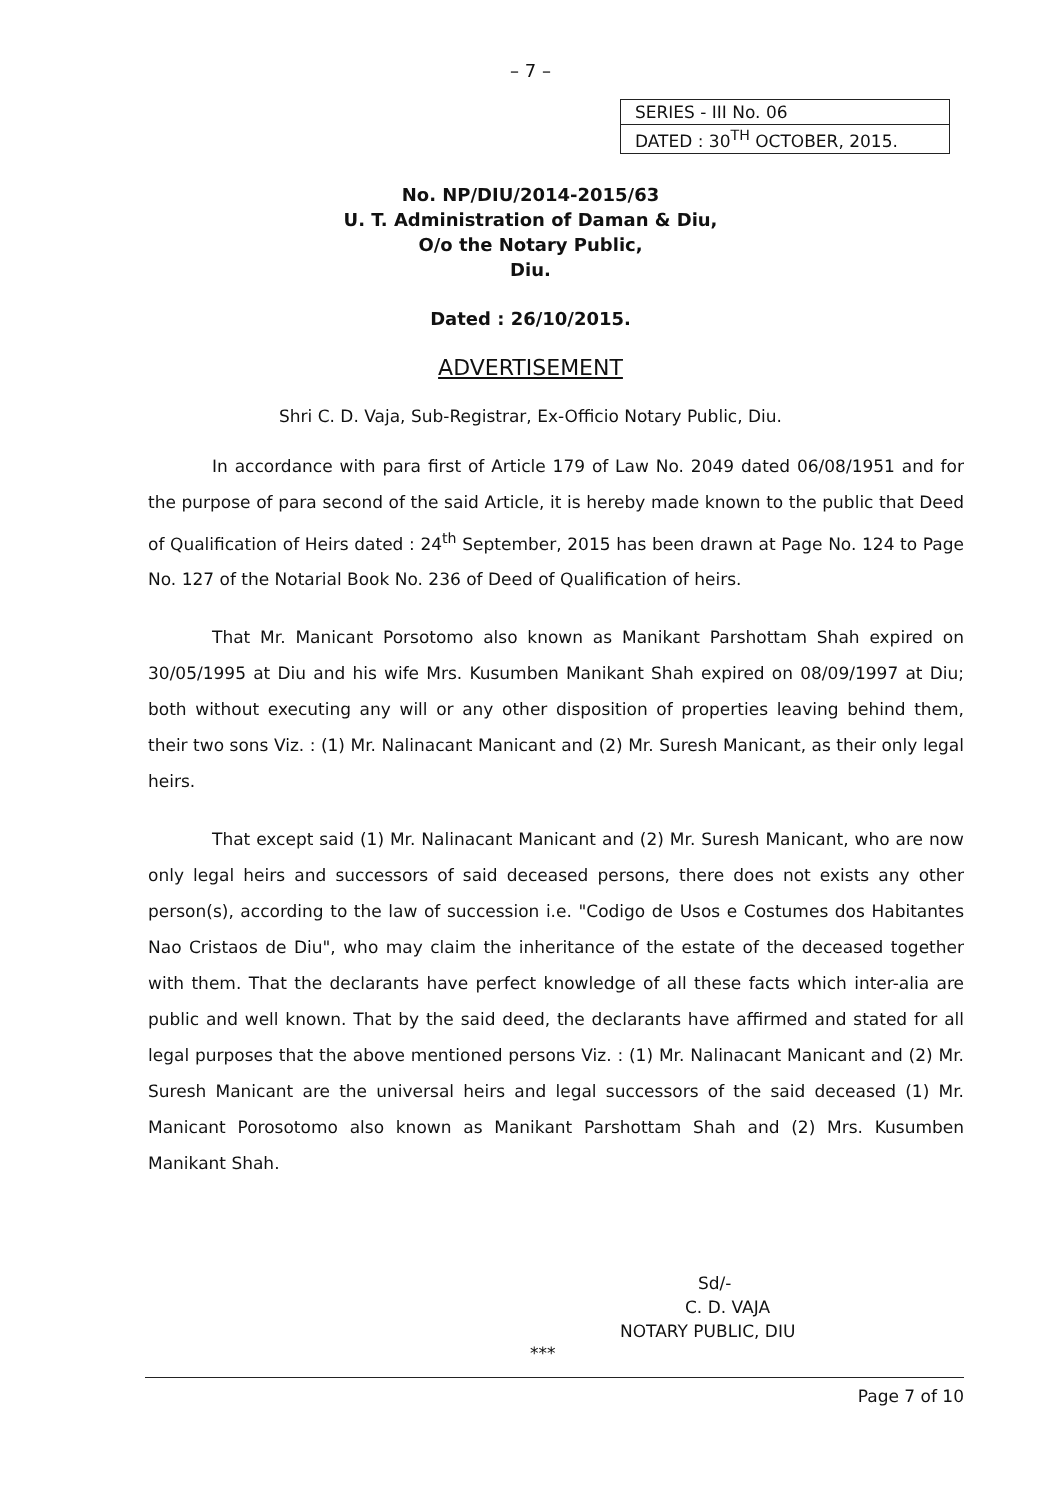– 7 –
SERIES - III No. 06
DATED : 30<sup>TH</sup> OCTOBER, 2015.
No. NP/DIU/2014-2015/63
U. T. Administration of Daman & Diu,
O/o the Notary Public,
Diu.
Dated : 26/10/2015.
ADVERTISEMENT
Shri C. D. Vaja, Sub-Registrar, Ex-Officio Notary Public, Diu.
In accordance with para first of Article 179 of Law No. 2049 dated 06/08/1951 and for the purpose of para second of the said Article, it is hereby made known to the public that Deed of Qualification of Heirs dated : 24<sup>th</sup> September, 2015 has been drawn at Page No. 124 to Page No. 127 of the Notarial Book No. 236 of Deed of Qualification of heirs.
That Mr. Manicant Porsotomo also known as Manikant Parshottam Shah expired on 30/05/1995 at Diu and his wife Mrs. Kusumben Manikant Shah expired on 08/09/1997 at Diu; both without executing any will or any other disposition of properties leaving behind them, their two sons Viz. : (1) Mr. Nalinacant Manicant and (2) Mr. Suresh Manicant, as their only legal heirs.
That except said (1) Mr. Nalinacant Manicant and (2) Mr. Suresh Manicant, who are now only legal heirs and successors of said deceased persons, there does not exists any other person(s), according to the law of succession i.e. "Codigo de Usos e Costumes dos Habitantes Nao Cristaos de Diu", who may claim the inheritance of the estate of the deceased together with them. That the declarants have perfect knowledge of all these facts which inter-alia are public and well known. That by the said deed, the declarants have affirmed and stated for all legal purposes that the above mentioned persons Viz. : (1) Mr. Nalinacant Manicant and (2) Mr. Suresh Manicant are the universal heirs and legal successors of the said deceased (1) Mr. Manicant Porosotomo also known as Manikant Parshottam Shah and (2) Mrs. Kusumben Manikant Shah.
Sd/-
C. D. VAJA
NOTARY PUBLIC, DIU
***
Page 7 of 10